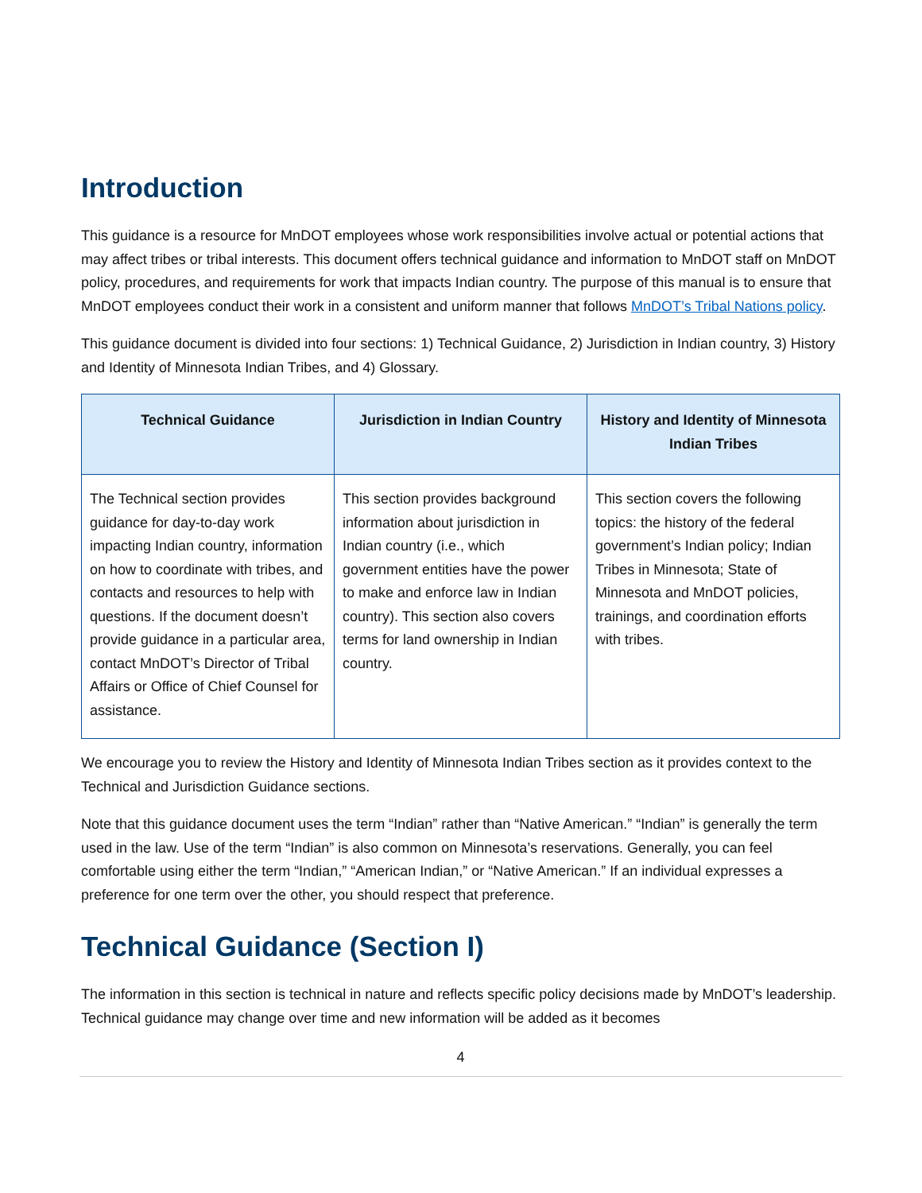Introduction
This guidance is a resource for MnDOT employees whose work responsibilities involve actual or potential actions that may affect tribes or tribal interests. This document offers technical guidance and information to MnDOT staff on MnDOT policy, procedures, and requirements for work that impacts Indian country. The purpose of this manual is to ensure that MnDOT employees conduct their work in a consistent and uniform manner that follows MnDOT’s Tribal Nations policy.
This guidance document is divided into four sections: 1) Technical Guidance, 2) Jurisdiction in Indian country, 3) History and Identity of Minnesota Indian Tribes, and 4) Glossary.
| Technical Guidance | Jurisdiction in Indian Country | History and Identity of Minnesota Indian Tribes |
| --- | --- | --- |
| The Technical section provides guidance for day-to-day work impacting Indian country, information on how to coordinate with tribes, and contacts and resources to help with questions. If the document doesn’t provide guidance in a particular area, contact MnDOT’s Director of Tribal Affairs or Office of Chief Counsel for assistance. | This section provides background information about jurisdiction in Indian country (i.e., which government entities have the power to make and enforce law in Indian country). This section also covers terms for land ownership in Indian country. | This section covers the following topics: the history of the federal government’s Indian policy; Indian Tribes in Minnesota; State of Minnesota and MnDOT policies, trainings, and coordination efforts with tribes. |
We encourage you to review the History and Identity of Minnesota Indian Tribes section as it provides context to the Technical and Jurisdiction Guidance sections.
Note that this guidance document uses the term “Indian” rather than “Native American.” “Indian” is generally the term used in the law. Use of the term “Indian” is also common on Minnesota’s reservations. Generally, you can feel comfortable using either the term “Indian,” “American Indian,” or “Native American.” If an individual expresses a preference for one term over the other, you should respect that preference.
Technical Guidance (Section I)
The information in this section is technical in nature and reflects specific policy decisions made by MnDOT’s leadership. Technical guidance may change over time and new information will be added as it becomes
4